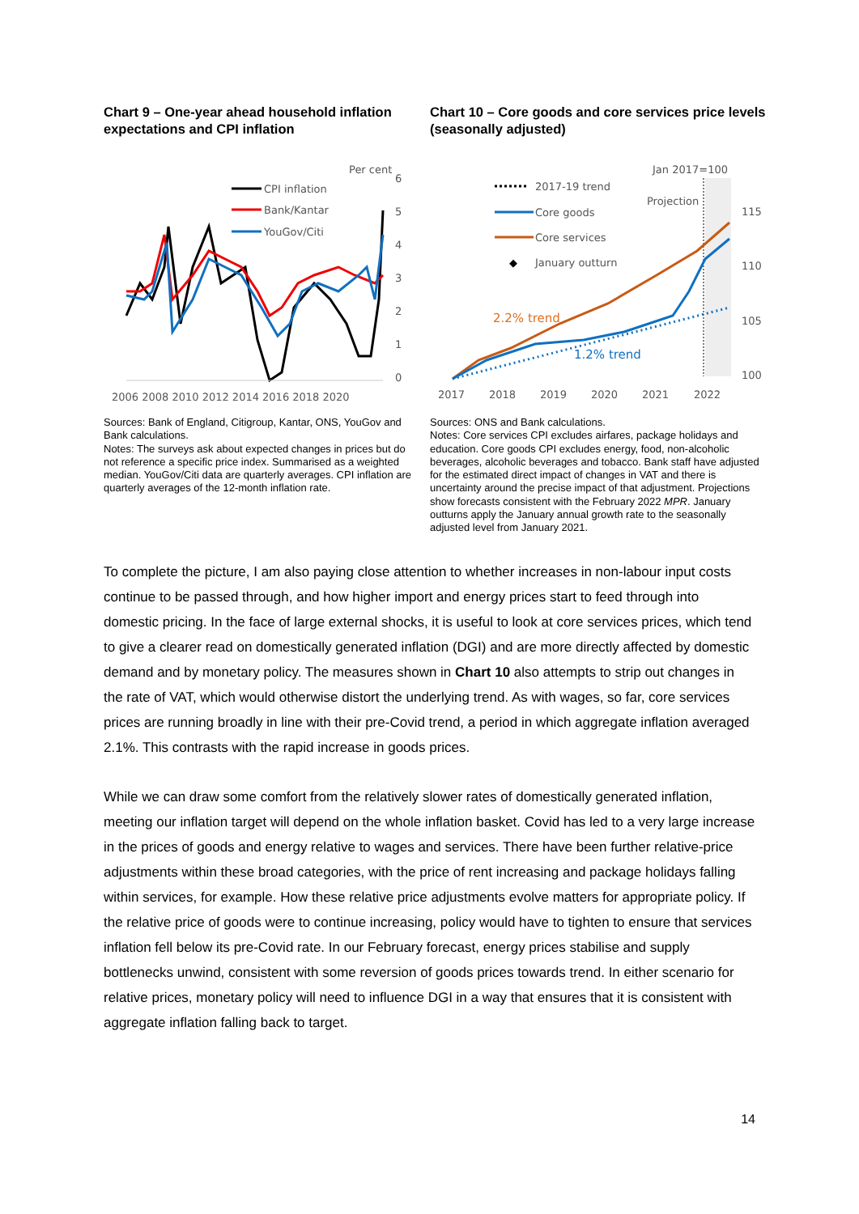Chart 9 – One-year ahead household inflation expectations and CPI inflation
Per cent
6
5
4
3
2
1
0
CPI inflation
Bank/Kantar
YouGov/Citi
2006 2008 2010 2012 2014 2016 2018 2020
Sources: Bank of England, Citigroup, Kantar, ONS, YouGov and Bank calculations.
Notes: The surveys ask about expected changes in prices but do not reference a specific price index. Summarised as a weighted median. YouGov/Citi data are quarterly averages. CPI inflation are quarterly averages of the 12-month inflation rate.
Chart 10 – Core goods and core services price levels (seasonally adjusted)
Jan 2017=100
Projection
115
110
105
100
2017-19 trend
Core goods
Core services
◆
January outturn
2.2% trend
1.2% trend
2017
2018
2019
2020
2021
2022
Sources: ONS and Bank calculations.
Notes: Core services CPI excludes airfares, package holidays and education. Core goods CPI excludes energy, food, non-alcoholic beverages, alcoholic beverages and tobacco. Bank staff have adjusted for the estimated direct impact of changes in VAT and there is uncertainty around the precise impact of that adjustment. Projections show forecasts consistent with the February 2022 MPR. January outturns apply the January annual growth rate to the seasonally adjusted level from January 2021.
To complete the picture, I am also paying close attention to whether increases in non-labour input costs continue to be passed through, and how higher import and energy prices start to feed through into domestic pricing. In the face of large external shocks, it is useful to look at core services prices, which tend to give a clearer read on domestically generated inflation (DGI) and are more directly affected by domestic demand and by monetary policy. The measures shown in Chart 10 also attempts to strip out changes in the rate of VAT, which would otherwise distort the underlying trend. As with wages, so far, core services prices are running broadly in line with their pre-Covid trend, a period in which aggregate inflation averaged 2.1%. This contrasts with the rapid increase in goods prices.
While we can draw some comfort from the relatively slower rates of domestically generated inflation, meeting our inflation target will depend on the whole inflation basket. Covid has led to a very large increase in the prices of goods and energy relative to wages and services. There have been further relative-price adjustments within these broad categories, with the price of rent increasing and package holidays falling within services, for example. How these relative price adjustments evolve matters for appropriate policy. If the relative price of goods were to continue increasing, policy would have to tighten to ensure that services inflation fell below its pre-Covid rate. In our February forecast, energy prices stabilise and supply bottlenecks unwind, consistent with some reversion of goods prices towards trend. In either scenario for relative prices, monetary policy will need to influence DGI in a way that ensures that it is consistent with aggregate inflation falling back to target.
14